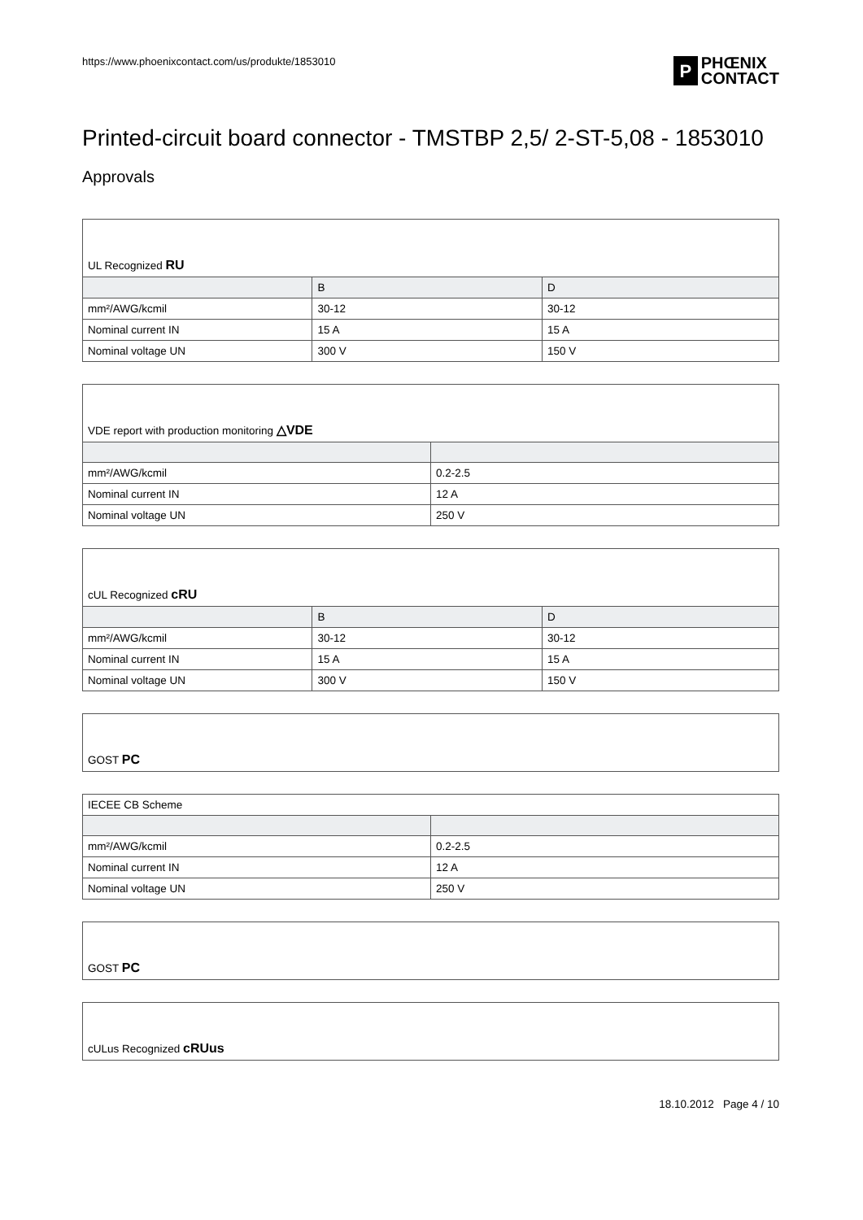https://www.phoenixcontact.com/us/produkte/1853010
P PHŒNIX
CONTACT
Printed-circuit board connector - TMSTBP 2,5/ 2-ST-5,08 - 1853010
Approvals
| UL Recognized RU | | |
| | B | D |
| mm²/AWG/kcmil | 30-12 | 30-12 |
| Nominal current IN | 15 A | 15 A |
| Nominal voltage UN | 300 V | 150 V |
| VDE report with production monitoring △VDE | |
| mm²/AWG/kcmil | 0.2-2.5 |
| Nominal current IN | 12 A |
| Nominal voltage UN | 250 V |
| cUL Recognized cRU | | |
| | B | D |
| mm²/AWG/kcmil | 30-12 | 30-12 |
| Nominal current IN | 15 A | 15 A |
| Nominal voltage UN | 300 V | 150 V |
| GOST PC |
| IECEE CB Scheme | |
| mm²/AWG/kcmil | 0.2-2.5 |
| Nominal current IN | 12 A |
| Nominal voltage UN | 250 V |
| GOST PC |
| cULus Recognized cRUus |
18.10.2012 Page 4 / 10